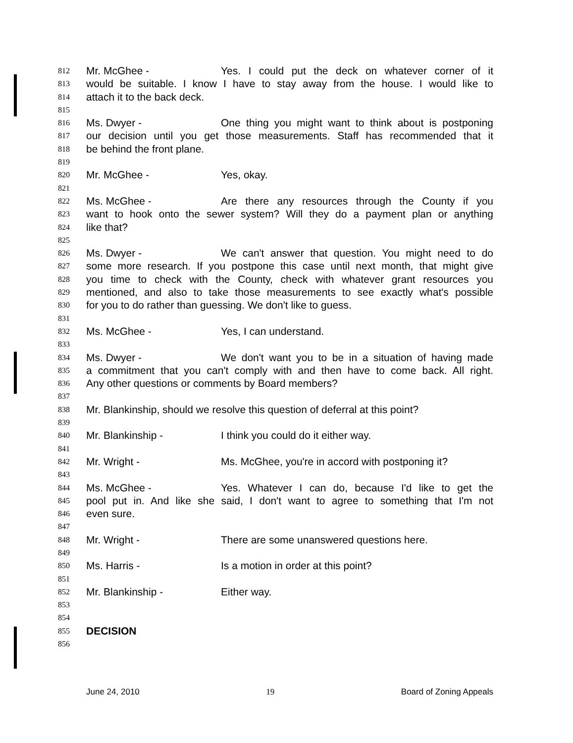812 Mr. McGhee - Yes. I could put the deck on whatever corner of it
813 would be suitable. I know I have to stay away from the house. I would like to
814 attach it to the back deck.
815
816 Ms. Dwyer - One thing you might want to think about is postponing
817 our decision until you get those measurements. Staff has recommended that it
818 be behind the front plane.
819
820 Mr. McGhee - Yes, okay.
821
822 Ms. McGhee - Are there any resources through the County if you
823 want to hook onto the sewer system? Will they do a payment plan or anything
824 like that?
825
826 Ms. Dwyer - We can't answer that question. You might need to do
827 some more research. If you postpone this case until next month, that might give
828 you time to check with the County, check with whatever grant resources you
829 mentioned, and also to take those measurements to see exactly what's possible
830 for you to do rather than guessing. We don't like to guess.
831
832 Ms. McGhee - Yes, I can understand.
833
834 Ms. Dwyer - We don't want you to be in a situation of having made
835 a commitment that you can't comply with and then have to come back. All right.
836 Any other questions or comments by Board members?
837
838 Mr. Blankinship, should we resolve this question of deferral at this point?
839
840 Mr. Blankinship - I think you could do it either way.
841
842 Mr. Wright - Ms. McGhee, you're in accord with postponing it?
843
844 Ms. McGhee - Yes. Whatever I can do, because I'd like to get the
845 pool put in. And like she said, I don't want to agree to something that I'm not
846 even sure.
847
848 Mr. Wright - There are some unanswered questions here.
849
850 Ms. Harris - Is a motion in order at this point?
851
852 Mr. Blankinship - Either way.
853
854
855 DECISION
856
June 24, 2010 19 Board of Zoning Appeals